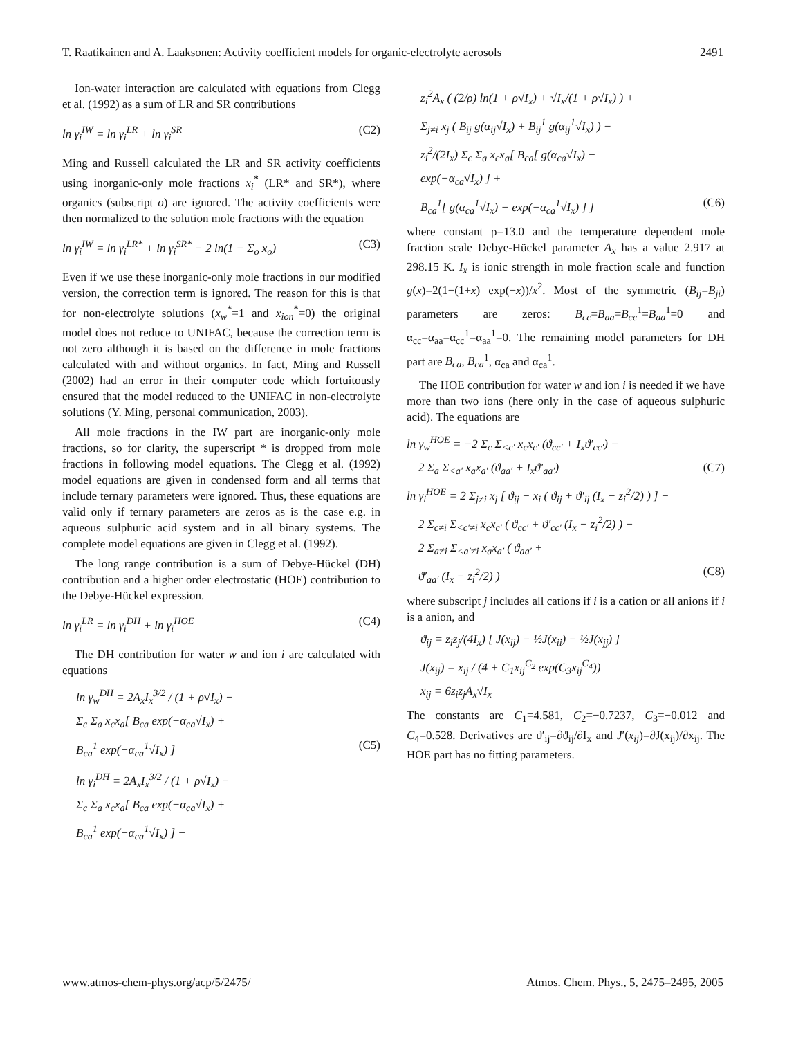T. Raatikainen and A. Laaksonen: Activity coefficient models for organic-electrolyte aerosols 2491
Ion-water interaction are calculated with equations from Clegg et al. (1992) as a sum of LR and SR contributions
ln γ<sub>i</sub><sup>IW</sup> = ln γ<sub>i</sub><sup>LR</sup> + ln γ<sub>i</sub><sup>SR</sup> (C2)
Ming and Russell calculated the LR and SR activity coefficients using inorganic-only mole fractions x<sub>i</sub><sup>*</sup> (LR* and SR*), where organics (subscript o) are ignored. The activity coefficients were then normalized to the solution mole fractions with the equation
ln γ<sub>i</sub><sup>IW</sup> = ln γ<sub>i</sub><sup>LR*</sup> + ln γ<sub>i</sub><sup>SR*</sup> − 2 ln(1 − Σ<sub>o</sub> x<sub>o</sub>) (C3)
Even if we use these inorganic-only mole fractions in our modified version, the correction term is ignored. The reason for this is that for non-electrolyte solutions (x<sub>w</sub><sup>*</sup>=1 and x<sub>ion</sub><sup>*</sup>=0) the original model does not reduce to UNIFAC, because the correction term is not zero although it is based on the difference in mole fractions calculated with and without organics. In fact, Ming and Russell (2002) had an error in their computer code which fortuitously ensured that the model reduced to the UNIFAC in non-electrolyte solutions (Y. Ming, personal communication, 2003).
All mole fractions in the IW part are inorganic-only mole fractions, so for clarity, the superscript * is dropped from mole fractions in following model equations. The Clegg et al. (1992) model equations are given in condensed form and all terms that include ternary parameters were ignored. Thus, these equations are valid only if ternary parameters are zeros as is the case e.g. in aqueous sulphuric acid system and in all binary systems. The complete model equations are given in Clegg et al. (1992).
The long range contribution is a sum of Debye-Hückel (DH) contribution and a higher order electrostatic (HOE) contribution to the Debye-Hückel expression.
ln γ<sub>i</sub><sup>LR</sup> = ln γ<sub>i</sub><sup>DH</sup> + ln γ<sub>i</sub><sup>HOE</sup> (C4)
The DH contribution for water w and ion i are calculated with equations
ln γ<sub>w</sub><sup>DH</sup> = 2A<sub>x</sub>I<sub>x</sub><sup>3/2</sup> / (1 + ρ√I<sub>x</sub>) −
Σ<sub>c</sub> Σ<sub>a</sub> x<sub>c</sub>x<sub>a</sub>[ B<sub>ca</sub> exp(−α<sub>ca</sub>√I<sub>x</sub>) +
B<sub>ca</sub><sup>1</sup> exp(−α<sub>ca</sub><sup>1</sup>√I<sub>x</sub>) ] (C5)
ln γ<sub>i</sub><sup>DH</sup> = 2A<sub>x</sub>I<sub>x</sub><sup>3/2</sup> / (1 + ρ√I<sub>x</sub>) −
Σ<sub>c</sub> Σ<sub>a</sub> x<sub>c</sub>x<sub>a</sub>[ B<sub>ca</sub> exp(−α<sub>ca</sub>√I<sub>x</sub>) +
B<sub>ca</sub><sup>1</sup> exp(−α<sub>ca</sub><sup>1</sup>√I<sub>x</sub>) ] −
z<sub>i</sub><sup>2</sup>A<sub>x</sub> ( (2/ρ) ln(1 + ρ√I<sub>x</sub>) + √I<sub>x</sub>/(1 + ρ√I<sub>x</sub>) ) +
Σ<sub>j≠i</sub> x<sub>j</sub> ( B<sub>ij</sub> g(α<sub>ij</sub>√I<sub>x</sub>) + B<sub>ij</sub><sup>1</sup> g(α<sub>ij</sub><sup>1</sup>√I<sub>x</sub>) ) −
z<sub>i</sub><sup>2</sup>/(2I<sub>x</sub>) Σ<sub>c</sub> Σ<sub>a</sub> x<sub>c</sub>x<sub>a</sub>[ B<sub>ca</sub>[ g(α<sub>ca</sub>√I<sub>x</sub>) −
exp(−α<sub>ca</sub>√I<sub>x</sub>) ] +
B<sub>ca</sub><sup>1</sup>[ g(α<sub>ca</sub><sup>1</sup>√I<sub>x</sub>) − exp(−α<sub>ca</sub><sup>1</sup>√I<sub>x</sub>) ] ] (C6)
where constant ρ=13.0 and the temperature dependent mole fraction scale Debye-Hückel parameter A<sub>x</sub> has a value 2.917 at 298.15 K. I<sub>x</sub> is ionic strength in mole fraction scale and function g(x)=2(1−(1+x) exp(−x))/x<sup>2</sup>. Most of the symmetric (B<sub>ij</sub>=B<sub>ji</sub>) parameters are zeros: B<sub>cc</sub>=B<sub>aa</sub>=B<sub>cc</sub><sup>1</sup>=B<sub>aa</sub><sup>1</sup>=0 and α<sub>cc</sub>=α<sub>aa</sub>=α<sub>cc</sub><sup>1</sup>=α<sub>aa</sub><sup>1</sup>=0. The remaining model parameters for DH part are B<sub>ca</sub>, B<sub>ca</sub><sup>1</sup>, α<sub>ca</sub> and α<sub>ca</sub><sup>1</sup>.
The HOE contribution for water w and ion i is needed if we have more than two ions (here only in the case of aqueous sulphuric acid). The equations are
ln γ<sub>w</sub><sup>HOE</sup> = −2 Σ<sub>c</sub> Σ<sub><c′</sub> x<sub>c</sub>x<sub>c′</sub> (ϑ<sub>cc′</sub> + I<sub>x</sub>ϑ′<sub>cc′</sub>) −
2 Σ<sub>a</sub> Σ<sub><a′</sub> x<sub>a</sub>x<sub>a′</sub> (ϑ<sub>aa′</sub> + I<sub>x</sub>ϑ′<sub>aa′</sub>) (C7)
ln γ<sub>i</sub><sup>HOE</sup> = 2 Σ<sub>j≠i</sub> x<sub>j</sub> [ ϑ<sub>ij</sub> − x<sub>i</sub> ( ϑ<sub>ij</sub> + ϑ′<sub>ij</sub> (I<sub>x</sub> − z<sub>i</sub><sup>2</sup>/2) ) ] −
2 Σ<sub>c≠i</sub> Σ<sub><c′≠i</sub> x<sub>c</sub>x<sub>c′</sub> ( ϑ<sub>cc′</sub> + ϑ′<sub>cc′</sub> (I<sub>x</sub> − z<sub>i</sub><sup>2</sup>/2) ) −
2 Σ<sub>a≠i</sub> Σ<sub><a′≠i</sub> x<sub>a</sub>x<sub>a′</sub> ( ϑ<sub>aa′</sub> +
ϑ′<sub>aa′</sub> (I<sub>x</sub> − z<sub>i</sub><sup>2</sup>/2) ) (C8)
where subscript j includes all cations if i is a cation or all anions if i is a anion, and
ϑ<sub>ij</sub> = z<sub>i</sub>z<sub>j</sub>/(4I<sub>x</sub>) [ J(x<sub>ij</sub>) − ½J(x<sub>ii</sub>) − ½J(x<sub>jj</sub>) ]
J(x<sub>ij</sub>) = x<sub>ij</sub> / (4 + C<sub>1</sub>x<sub>ij</sub><sup>C<sub>2</sub></sup> exp(C<sub>3</sub>x<sub>ij</sub><sup>C<sub>4</sub></sup>))
x<sub>ij</sub> = 6z<sub>i</sub>z<sub>j</sub>A<sub>x</sub>√I<sub>x</sub>
The constants are C<sub>1</sub>=4.581, C<sub>2</sub>=−0.7237, C<sub>3</sub>=−0.012 and C<sub>4</sub>=0.528. Derivatives are ϑ′<sub>ij</sub>=∂ϑ<sub>ij</sub>/∂I<sub>x</sub> and J′(x<sub>ij</sub>)=∂J(x<sub>ij</sub>)/∂x<sub>ij</sub>. The HOE part has no fitting parameters.
www.atmos-chem-phys.org/acp/5/2475/ Atmos. Chem. Phys., 5, 2475–2495, 2005